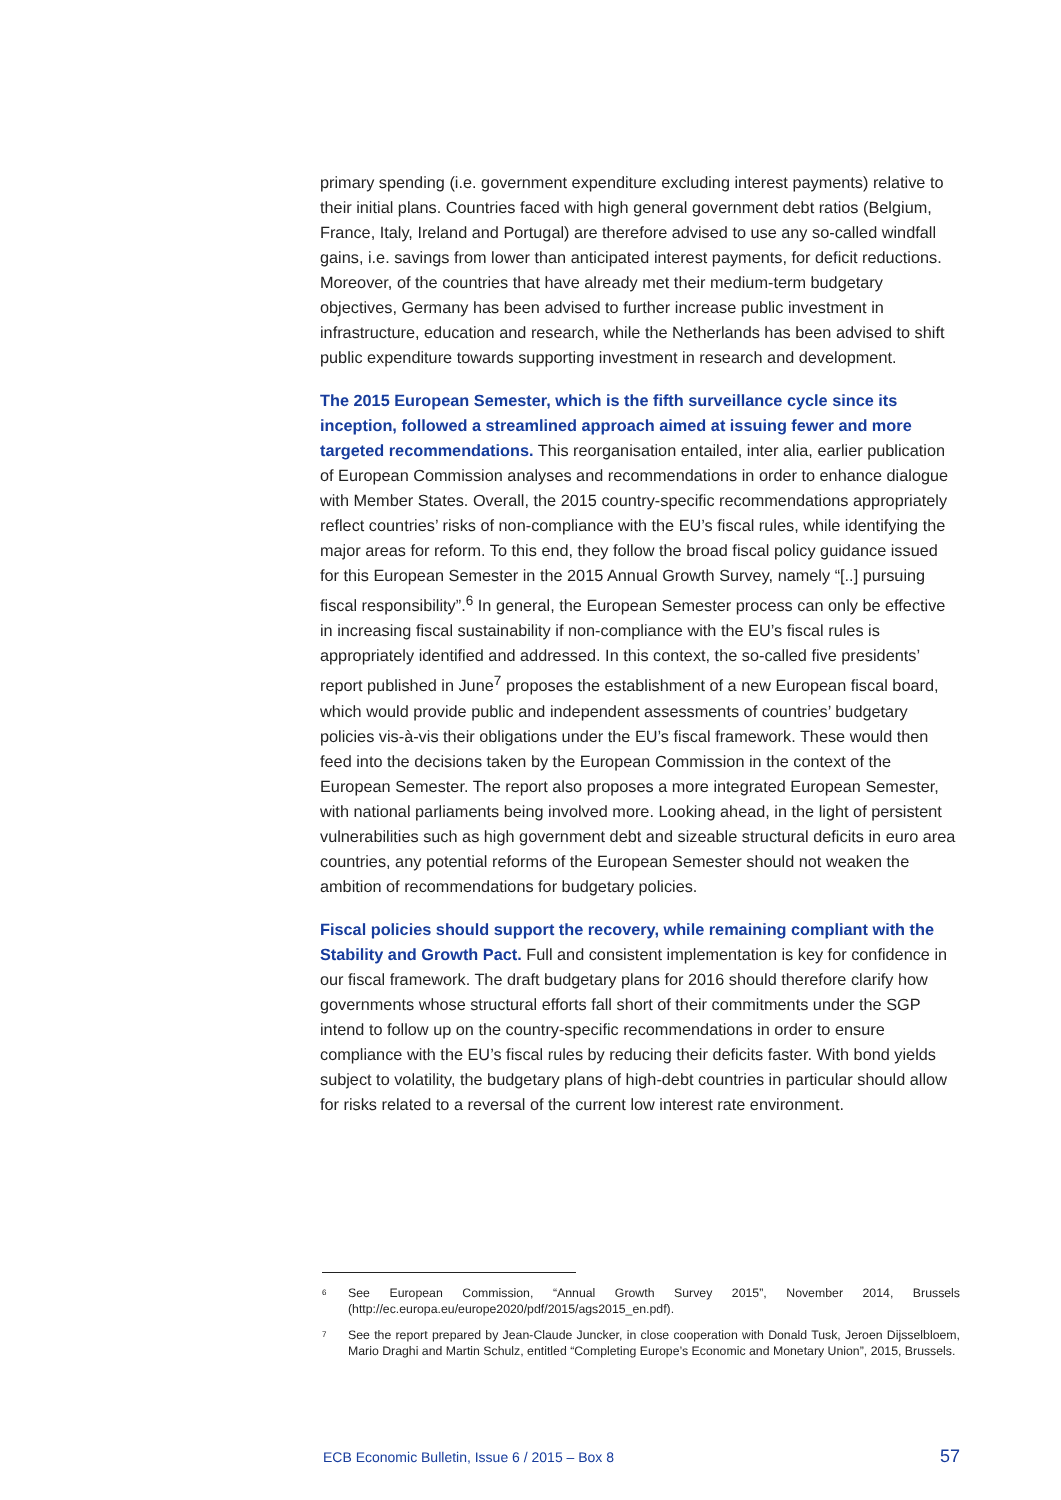primary spending (i.e. government expenditure excluding interest payments) relative to their initial plans. Countries faced with high general government debt ratios (Belgium, France, Italy, Ireland and Portugal) are therefore advised to use any so-called windfall gains, i.e. savings from lower than anticipated interest payments, for deficit reductions. Moreover, of the countries that have already met their medium-term budgetary objectives, Germany has been advised to further increase public investment in infrastructure, education and research, while the Netherlands has been advised to shift public expenditure towards supporting investment in research and development.
The 2015 European Semester, which is the fifth surveillance cycle since its inception, followed a streamlined approach aimed at issuing fewer and more targeted recommendations. This reorganisation entailed, inter alia, earlier publication of European Commission analyses and recommendations in order to enhance dialogue with Member States. Overall, the 2015 country-specific recommendations appropriately reflect countries’ risks of non-compliance with the EU’s fiscal rules, while identifying the major areas for reform. To this end, they follow the broad fiscal policy guidance issued for this European Semester in the 2015 Annual Growth Survey, namely “[..] pursuing fiscal responsibility”.<sup>6</sup> In general, the European Semester process can only be effective in increasing fiscal sustainability if non-compliance with the EU’s fiscal rules is appropriately identified and addressed. In this context, the so-called five presidents’ report published in June<sup>7</sup> proposes the establishment of a new European fiscal board, which would provide public and independent assessments of countries’ budgetary policies vis-à-vis their obligations under the EU’s fiscal framework. These would then feed into the decisions taken by the European Commission in the context of the European Semester. The report also proposes a more integrated European Semester, with national parliaments being involved more. Looking ahead, in the light of persistent vulnerabilities such as high government debt and sizeable structural deficits in euro area countries, any potential reforms of the European Semester should not weaken the ambition of recommendations for budgetary policies.
Fiscal policies should support the recovery, while remaining compliant with the Stability and Growth Pact. Full and consistent implementation is key for confidence in our fiscal framework. The draft budgetary plans for 2016 should therefore clarify how governments whose structural efforts fall short of their commitments under the SGP intend to follow up on the country-specific recommendations in order to ensure compliance with the EU’s fiscal rules by reducing their deficits faster. With bond yields subject to volatility, the budgetary plans of high-debt countries in particular should allow for risks related to a reversal of the current low interest rate environment.
6
See European Commission, “Annual Growth Survey 2015”, November 2014, Brussels (http://ec.europa.eu/europe2020/pdf/2015/ags2015_en.pdf).
7
See the report prepared by Jean-Claude Juncker, in close cooperation with Donald Tusk, Jeroen Dijsselbloem, Mario Draghi and Martin Schulz, entitled “Completing Europe’s Economic and Monetary Union”, 2015, Brussels.
ECB Economic Bulletin, Issue 6 / 2015 – Box 8 57